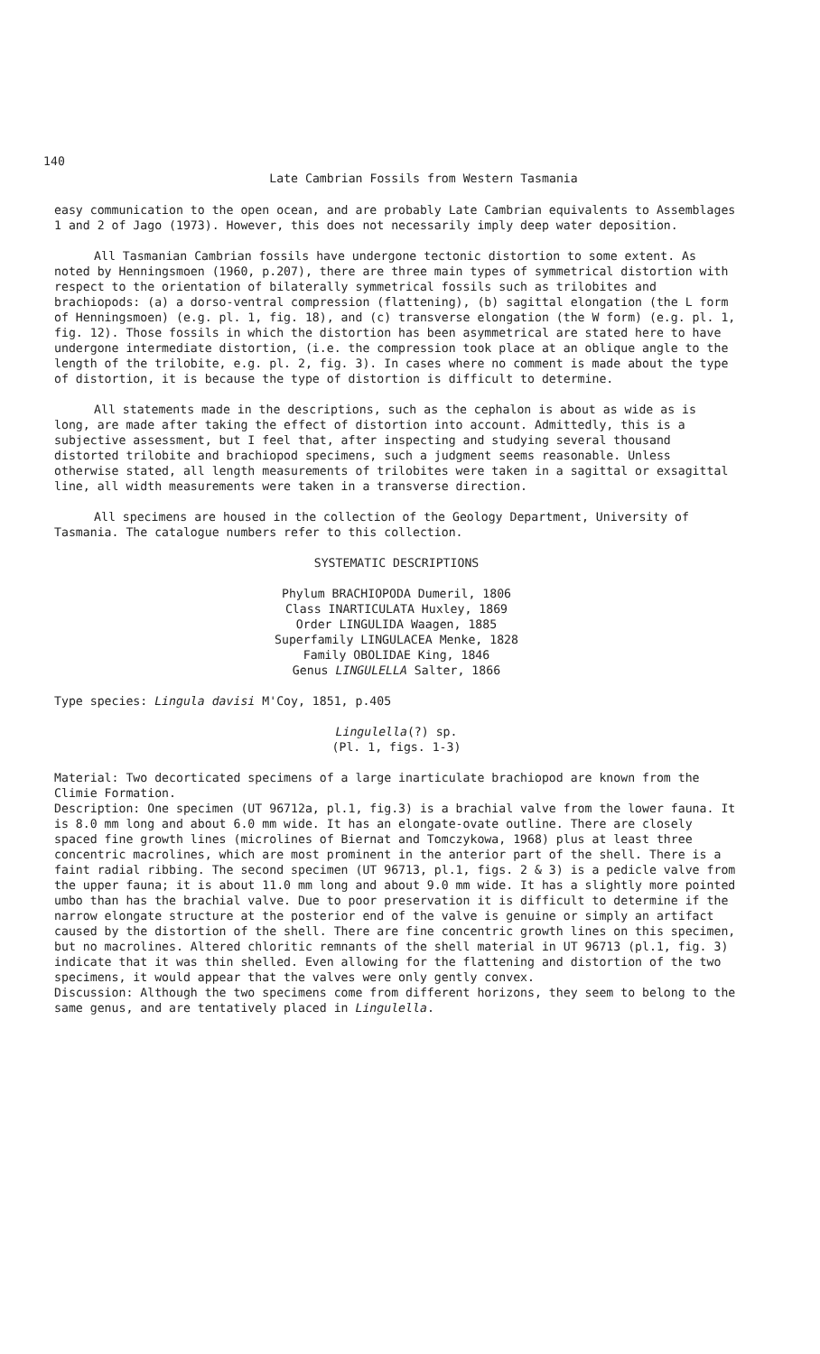140
Late Cambrian Fossils from Western Tasmania
easy communication to the open ocean, and are probably Late Cambrian equivalents to Assemblages 1 and 2 of Jago (1973). However, this does not necessarily imply deep water deposition.
All Tasmanian Cambrian fossils have undergone tectonic distortion to some extent. As noted by Henningsmoen (1960, p.207), there are three main types of symmetrical distortion with respect to the orientation of bilaterally symmetrical fossils such as trilobites and brachiopods: (a) a dorso-ventral compression (flattening), (b) sagittal elongation (the L form of Henningsmoen) (e.g. pl. 1, fig. 18), and (c) transverse elongation (the W form) (e.g. pl. 1, fig. 12). Those fossils in which the distortion has been asymmetrical are stated here to have undergone intermediate distortion, (i.e. the compression took place at an oblique angle to the length of the trilobite, e.g. pl. 2, fig. 3). In cases where no comment is made about the type of distortion, it is because the type of distortion is difficult to determine.
All statements made in the descriptions, such as the cephalon is about as wide as is long, are made after taking the effect of distortion into account. Admittedly, this is a subjective assessment, but I feel that, after inspecting and studying several thousand distorted trilobite and brachiopod specimens, such a judgment seems reasonable. Unless otherwise stated, all length measurements of trilobites were taken in a sagittal or exsagittal line, all width measurements were taken in a transverse direction.
All specimens are housed in the collection of the Geology Department, University of Tasmania. The catalogue numbers refer to this collection.
SYSTEMATIC DESCRIPTIONS
Phylum BRACHIOPODA Dumeril, 1806
Class INARTICULATA Huxley, 1869
Order LINGULIDA Waagen, 1885
Superfamily LINGULACEA Menke, 1828
Family OBOLIDAE King, 1846
Genus LINGULELLA Salter, 1866
Type species: Lingula davisi M'Coy, 1851, p.405
Lingulella(?) sp.
(Pl. 1, figs. 1-3)
Material: Two decorticated specimens of a large inarticulate brachiopod are known from the Climie Formation.
Description: One specimen (UT 96712a, pl.1, fig.3) is a brachial valve from the lower fauna. It is 8.0 mm long and about 6.0 mm wide. It has an elongate-ovate outline. There are closely spaced fine growth lines (microlines of Biernat and Tomczykowa, 1968) plus at least three concentric macrolines, which are most prominent in the anterior part of the shell. There is a faint radial ribbing. The second specimen (UT 96713, pl.1, figs. 2 & 3) is a pedicle valve from the upper fauna; it is about 11.0 mm long and about 9.0 mm wide. It has a slightly more pointed umbo than has the brachial valve. Due to poor preservation it is difficult to determine if the narrow elongate structure at the posterior end of the valve is genuine or simply an artifact caused by the distortion of the shell. There are fine concentric growth lines on this specimen, but no macrolines. Altered chloritic remnants of the shell material in UT 96713 (pl.1, fig. 3) indicate that it was thin shelled. Even allowing for the flattening and distortion of the two specimens, it would appear that the valves were only gently convex.
Discussion: Although the two specimens come from different horizons, they seem to belong to the same genus, and are tentatively placed in Lingulella.